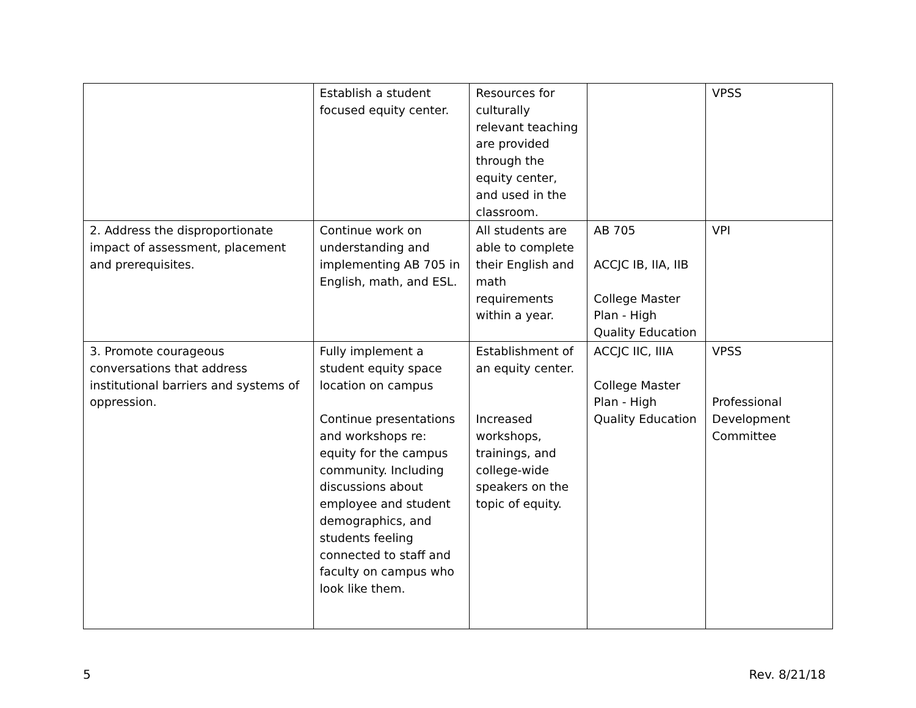| | Establish a student focused equity center. | Resources for culturally relevant teaching are provided through the equity center, and used in the classroom. | | VPSS |
| 2. Address the disproportionate impact of assessment, placement and prerequisites. | Continue work on understanding and implementing AB 705 in English, math, and ESL. | All students are able to complete their English and math requirements within a year. | AB 705 ACCJC IB, IIA, IIB College Master Plan - High Quality Education | VPI |
| 3. Promote courageous conversations that address institutional barriers and systems of oppression. | Fully implement a student equity space location on campus Continue presentations and workshops re: equity for the campus community. Including discussions about employee and student demographics, and students feeling connected to staff and faculty on campus who look like them. | Establishment of an equity center. Increased workshops, trainings, and college-wide speakers on the topic of equity. | ACCJC IIC, IIIA College Master Plan - High Quality Education | VPSS Professional Development Committee |
5 Rev. 8/21/18